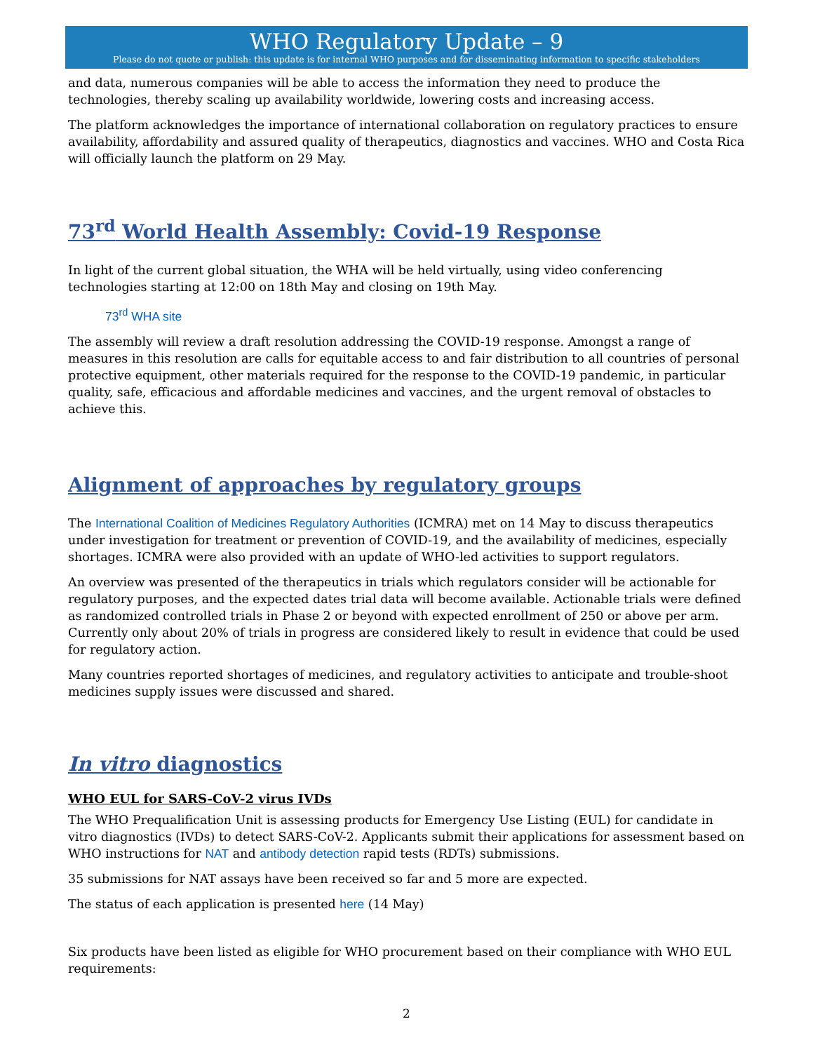WHO Regulatory Update – 9
Please do not quote or publish: this update is for internal WHO purposes and for disseminating information to specific stakeholders
and data, numerous companies will be able to access the information they need to produce the technologies, thereby scaling up availability worldwide, lowering costs and increasing access.
The platform acknowledges the importance of international collaboration on regulatory practices to ensure availability, affordability and assured quality of therapeutics, diagnostics and vaccines. WHO and Costa Rica will officially launch the platform on 29 May.
73<sup>rd</sup> World Health Assembly: Covid-19 Response
In light of the current global situation, the WHA will be held virtually, using video conferencing technologies starting at 12:00 on 18th May and closing on 19th May.
73<sup>rd</sup> WHA site
The assembly will review a draft resolution addressing the COVID-19 response. Amongst a range of measures in this resolution are calls for equitable access to and fair distribution to all countries of personal protective equipment, other materials required for the response to the COVID-19 pandemic, in particular quality, safe, efficacious and affordable medicines and vaccines, and the urgent removal of obstacles to achieve this.
Alignment of approaches by regulatory groups
The International Coalition of Medicines Regulatory Authorities (ICMRA) met on 14 May to discuss therapeutics under investigation for treatment or prevention of COVID-19, and the availability of medicines, especially shortages. ICMRA were also provided with an update of WHO-led activities to support regulators.
An overview was presented of the therapeutics in trials which regulators consider will be actionable for regulatory purposes, and the expected dates trial data will become available. Actionable trials were defined as randomized controlled trials in Phase 2 or beyond with expected enrollment of 250 or above per arm. Currently only about 20% of trials in progress are considered likely to result in evidence that could be used for regulatory action.
Many countries reported shortages of medicines, and regulatory activities to anticipate and trouble-shoot medicines supply issues were discussed and shared.
In vitro diagnostics
WHO EUL for SARS-CoV-2 virus IVDs
The WHO Prequalification Unit is assessing products for Emergency Use Listing (EUL) for candidate in vitro diagnostics (IVDs) to detect SARS-CoV-2. Applicants submit their applications for assessment based on WHO instructions for NAT and antibody detection rapid tests (RDTs) submissions.
35 submissions for NAT assays have been received so far and 5 more are expected.
The status of each application is presented here (14 May)
Six products have been listed as eligible for WHO procurement based on their compliance with WHO EUL requirements:
2